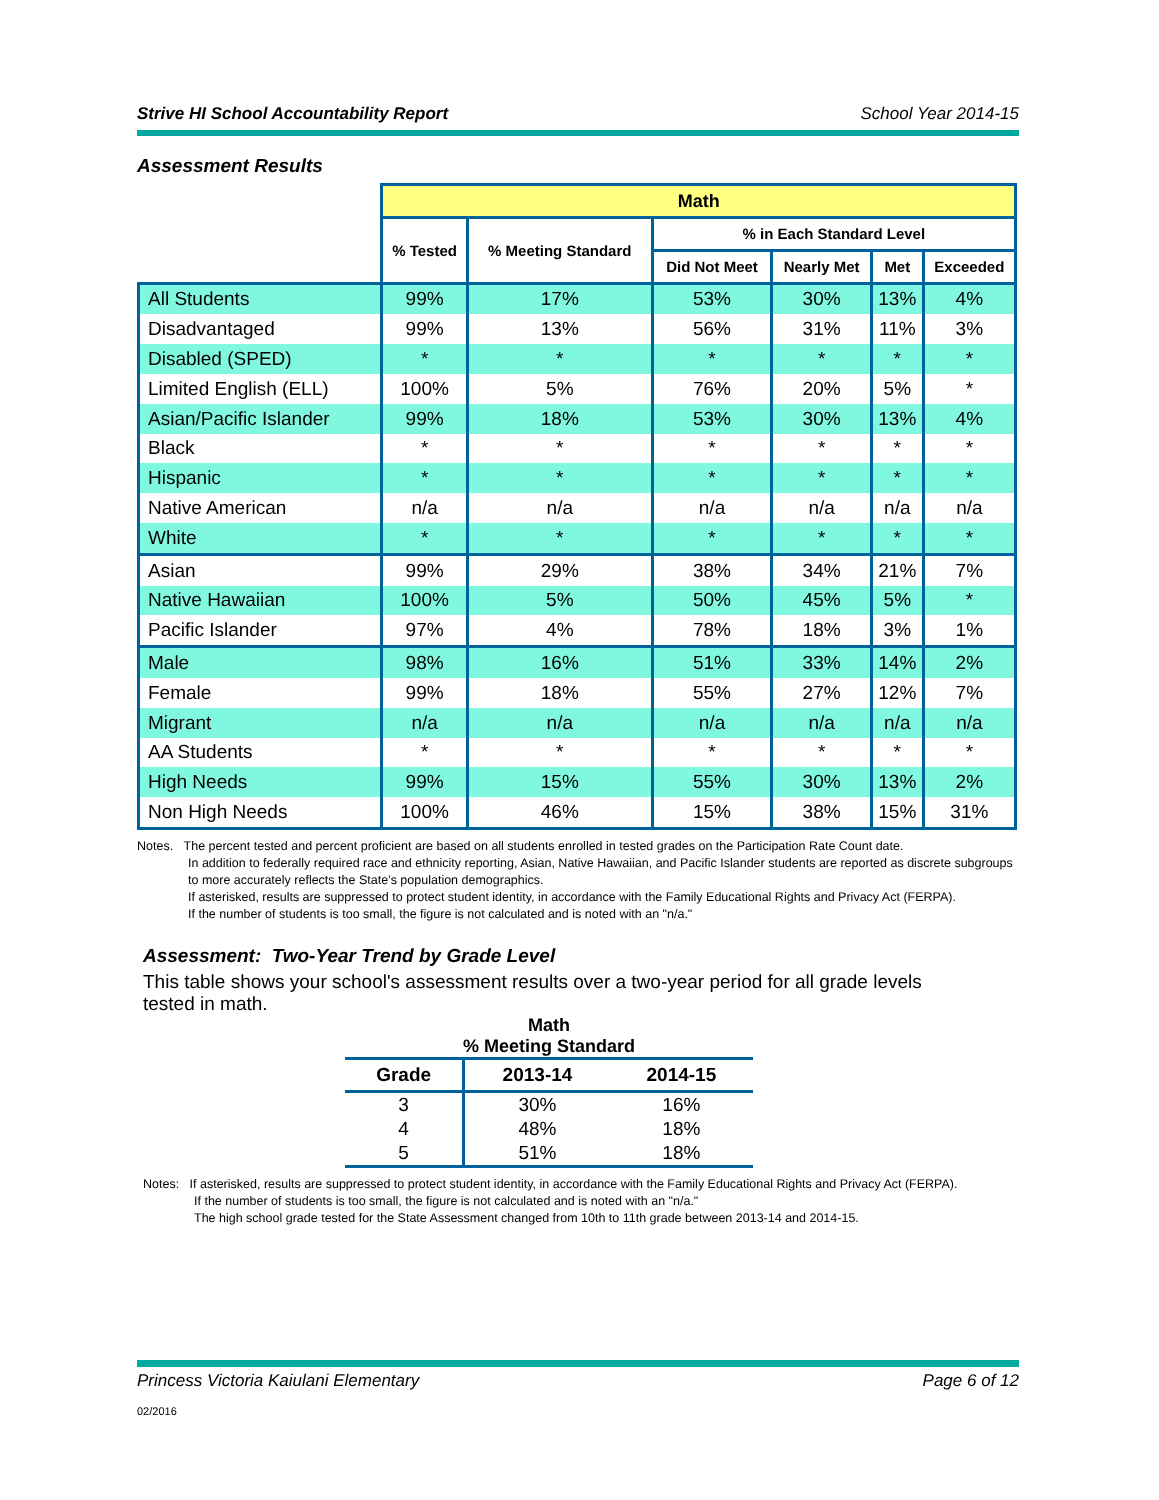Strive HI School Accountability Report School Year 2014-15
Assessment Results
| | Math | | | | | |
| | % Tested | % Meeting Standard | % in Each Standard Level | | | |
| | | | Did Not Meet | Nearly Met | Met | Exceeded |
| All Students | 99% | 17% | 53% | 30% | 13% | 4% |
| Disadvantaged | 99% | 13% | 56% | 31% | 11% | 3% |
| Disabled (SPED) | * | * | * | * | * | * |
| Limited English (ELL) | 100% | 5% | 76% | 20% | 5% | * |
| Asian/Pacific Islander | 99% | 18% | 53% | 30% | 13% | 4% |
| Black | * | * | * | * | * | * |
| Hispanic | * | * | * | * | * | * |
| Native American | n/a | n/a | n/a | n/a | n/a | n/a |
| White | * | * | * | * | * | * |
| Asian | 99% | 29% | 38% | 34% | 21% | 7% |
| Native Hawaiian | 100% | 5% | 50% | 45% | 5% | * |
| Pacific Islander | 97% | 4% | 78% | 18% | 3% | 1% |
| Male | 98% | 16% | 51% | 33% | 14% | 2% |
| Female | 99% | 18% | 55% | 27% | 12% | 7% |
| Migrant | n/a | n/a | n/a | n/a | n/a | n/a |
| AA Students | * | * | * | * | * | * |
| High Needs | 99% | 15% | 55% | 30% | 13% | 2% |
| Non High Needs | 100% | 46% | 15% | 38% | 15% | 31% |
Notes. The percent tested and percent proficient are based on all students enrolled in tested grades on the Participation Rate Count date.
In addition to federally required race and ethnicity reporting, Asian, Native Hawaiian, and Pacific Islander students are reported as discrete subgroups to more accurately reflects the State’s population demographics.
If asterisked, results are suppressed to protect student identity, in accordance with the Family Educational Rights and Privacy Act (FERPA).
If the number of students is too small, the figure is not calculated and is noted with an "n/a."
Assessment: Two-Year Trend by Grade Level
This table shows your school's assessment results over a two-year period for all grade levels tested in math.
Math
% Meeting Standard
| Grade | 2013-14 | 2014-15 |
| --- | --- | --- |
| 3 | 30% | 16% |
| 4 | 48% | 18% |
| 5 | 51% | 18% |
Notes: If asterisked, results are suppressed to protect student identity, in accordance with the Family Educational Rights and Privacy Act (FERPA).
If the number of students is too small, the figure is not calculated and is noted with an "n/a."
The high school grade tested for the State Assessment changed from 10th to 11th grade between 2013-14 and 2014-15.
Princess Victoria Kaiulani Elementary Page 6 of 12
02/2016